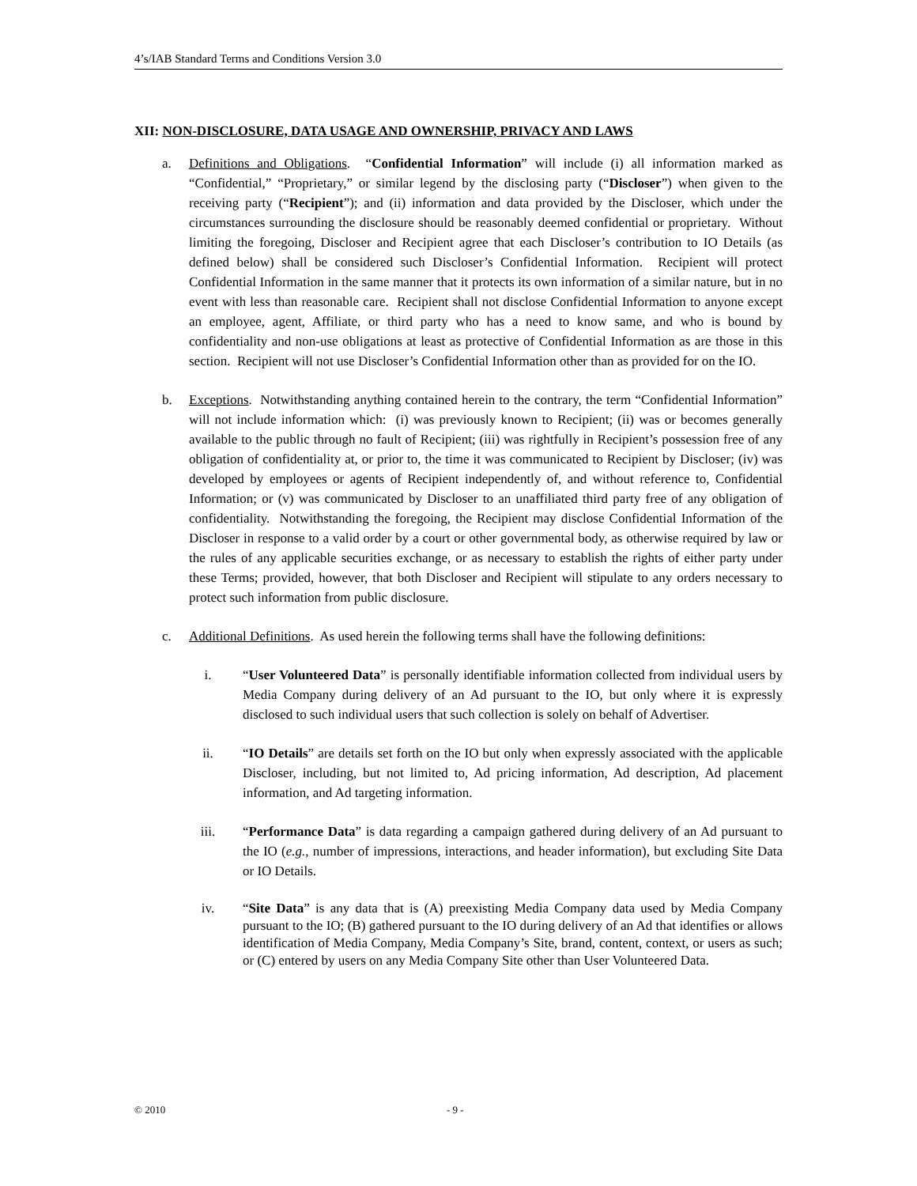4’s/IAB Standard Terms and Conditions Version 3.0
XII: NON-DISCLOSURE, DATA USAGE AND OWNERSHIP, PRIVACY AND LAWS
a. Definitions and Obligations. “Confidential Information” will include (i) all information marked as “Confidential,” “Proprietary,” or similar legend by the disclosing party (“Discloser”) when given to the receiving party (“Recipient”); and (ii) information and data provided by the Discloser, which under the circumstances surrounding the disclosure should be reasonably deemed confidential or proprietary. Without limiting the foregoing, Discloser and Recipient agree that each Discloser’s contribution to IO Details (as defined below) shall be considered such Discloser’s Confidential Information. Recipient will protect Confidential Information in the same manner that it protects its own information of a similar nature, but in no event with less than reasonable care. Recipient shall not disclose Confidential Information to anyone except an employee, agent, Affiliate, or third party who has a need to know same, and who is bound by confidentiality and non-use obligations at least as protective of Confidential Information as are those in this section. Recipient will not use Discloser’s Confidential Information other than as provided for on the IO.
b. Exceptions. Notwithstanding anything contained herein to the contrary, the term “Confidential Information” will not include information which: (i) was previously known to Recipient; (ii) was or becomes generally available to the public through no fault of Recipient; (iii) was rightfully in Recipient’s possession free of any obligation of confidentiality at, or prior to, the time it was communicated to Recipient by Discloser; (iv) was developed by employees or agents of Recipient independently of, and without reference to, Confidential Information; or (v) was communicated by Discloser to an unaffiliated third party free of any obligation of confidentiality. Notwithstanding the foregoing, the Recipient may disclose Confidential Information of the Discloser in response to a valid order by a court or other governmental body, as otherwise required by law or the rules of any applicable securities exchange, or as necessary to establish the rights of either party under these Terms; provided, however, that both Discloser and Recipient will stipulate to any orders necessary to protect such information from public disclosure.
c. Additional Definitions. As used herein the following terms shall have the following definitions:
i. “User Volunteered Data” is personally identifiable information collected from individual users by Media Company during delivery of an Ad pursuant to the IO, but only where it is expressly disclosed to such individual users that such collection is solely on behalf of Advertiser.
ii. “IO Details” are details set forth on the IO but only when expressly associated with the applicable Discloser, including, but not limited to, Ad pricing information, Ad description, Ad placement information, and Ad targeting information.
iii. “Performance Data” is data regarding a campaign gathered during delivery of an Ad pursuant to the IO (e.g., number of impressions, interactions, and header information), but excluding Site Data or IO Details.
iv. “Site Data” is any data that is (A) preexisting Media Company data used by Media Company pursuant to the IO; (B) gathered pursuant to the IO during delivery of an Ad that identifies or allows identification of Media Company, Media Company’s Site, brand, content, context, or users as such; or (C) entered by users on any Media Company Site other than User Volunteered Data.
© 2010 - 9 -